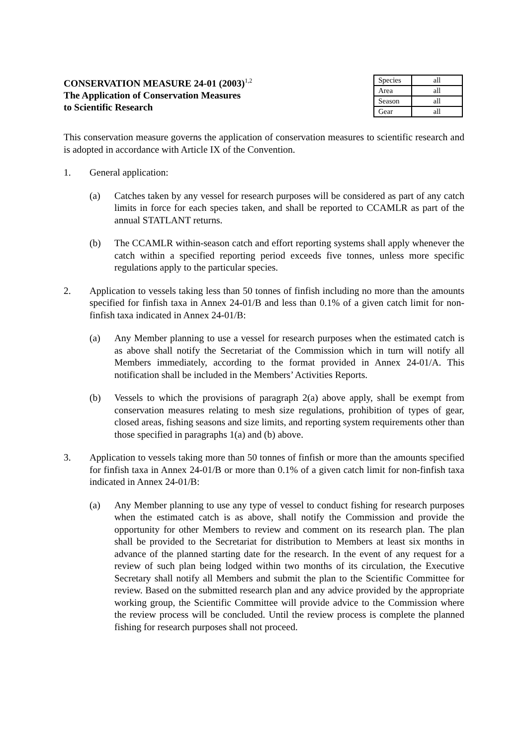CONSERVATION MEASURE 24-01 (2003)<sup>1,2</sup>
The Application of Conservation Measures
to Scientific Research
| Species | all |
| Area | all |
| Season | all |
| Gear | all |
This conservation measure governs the application of conservation measures to scientific research and is adopted in accordance with Article IX of the Convention.
1. General application:
(a) Catches taken by any vessel for research purposes will be considered as part of any catch limits in force for each species taken, and shall be reported to CCAMLR as part of the annual STATLANT returns.
(b) The CCAMLR within-season catch and effort reporting systems shall apply whenever the catch within a specified reporting period exceeds five tonnes, unless more specific regulations apply to the particular species.
2. Application to vessels taking less than 50 tonnes of finfish including no more than the amounts specified for finfish taxa in Annex 24-01/B and less than 0.1% of a given catch limit for non-finfish taxa indicated in Annex 24-01/B:
(a) Any Member planning to use a vessel for research purposes when the estimated catch is as above shall notify the Secretariat of the Commission which in turn will notify all Members immediately, according to the format provided in Annex 24-01/A. This notification shall be included in the Members’ Activities Reports.
(b) Vessels to which the provisions of paragraph 2(a) above apply, shall be exempt from conservation measures relating to mesh size regulations, prohibition of types of gear, closed areas, fishing seasons and size limits, and reporting system requirements other than those specified in paragraphs 1(a) and (b) above.
3. Application to vessels taking more than 50 tonnes of finfish or more than the amounts specified for finfish taxa in Annex 24-01/B or more than 0.1% of a given catch limit for non-finfish taxa indicated in Annex 24-01/B:
(a) Any Member planning to use any type of vessel to conduct fishing for research purposes when the estimated catch is as above, shall notify the Commission and provide the opportunity for other Members to review and comment on its research plan. The plan shall be provided to the Secretariat for distribution to Members at least six months in advance of the planned starting date for the research. In the event of any request for a review of such plan being lodged within two months of its circulation, the Executive Secretary shall notify all Members and submit the plan to the Scientific Committee for review. Based on the submitted research plan and any advice provided by the appropriate working group, the Scientific Committee will provide advice to the Commission where the review process will be concluded. Until the review process is complete the planned fishing for research purposes shall not proceed.